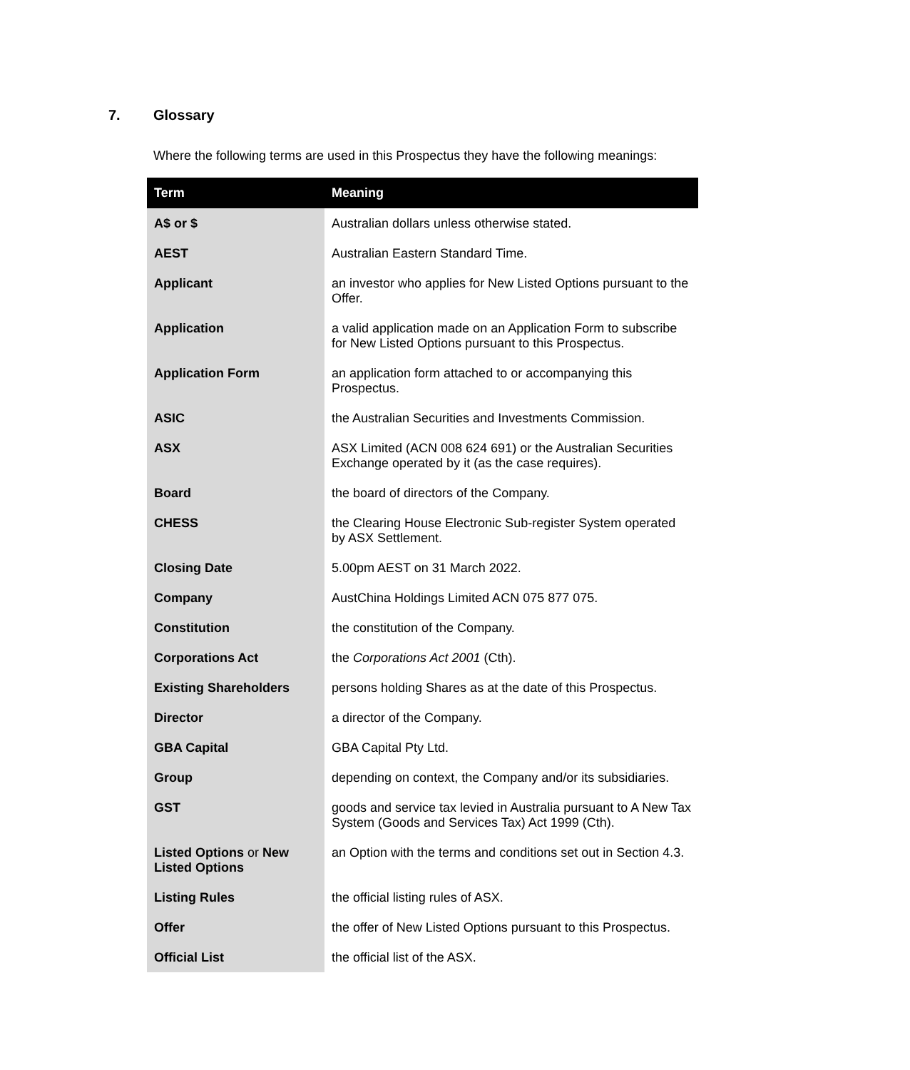7. Glossary
Where the following terms are used in this Prospectus they have the following meanings:
| Term | Meaning |
| --- | --- |
| A$ or $ | Australian dollars unless otherwise stated. |
| AEST | Australian Eastern Standard Time. |
| Applicant | an investor who applies for New Listed Options pursuant to the Offer. |
| Application | a valid application made on an Application Form to subscribe for New Listed Options pursuant to this Prospectus. |
| Application Form | an application form attached to or accompanying this Prospectus. |
| ASIC | the Australian Securities and Investments Commission. |
| ASX | ASX Limited (ACN 008 624 691) or the Australian Securities Exchange operated by it (as the case requires). |
| Board | the board of directors of the Company. |
| CHESS | the Clearing House Electronic Sub-register System operated by ASX Settlement. |
| Closing Date | 5.00pm AEST on 31 March 2022. |
| Company | AustChina Holdings Limited ACN 075 877 075. |
| Constitution | the constitution of the Company. |
| Corporations Act | the Corporations Act 2001 (Cth). |
| Existing Shareholders | persons holding Shares as at the date of this Prospectus. |
| Director | a director of the Company. |
| GBA Capital | GBA Capital Pty Ltd. |
| Group | depending on context, the Company and/or its subsidiaries. |
| GST | goods and service tax levied in Australia pursuant to A New Tax System (Goods and Services Tax) Act 1999 (Cth). |
| Listed Options or New Listed Options | an Option with the terms and conditions set out in Section 4.3. |
| Listing Rules | the official listing rules of ASX. |
| Offer | the offer of New Listed Options pursuant to this Prospectus. |
| Official List | the official list of the ASX. |